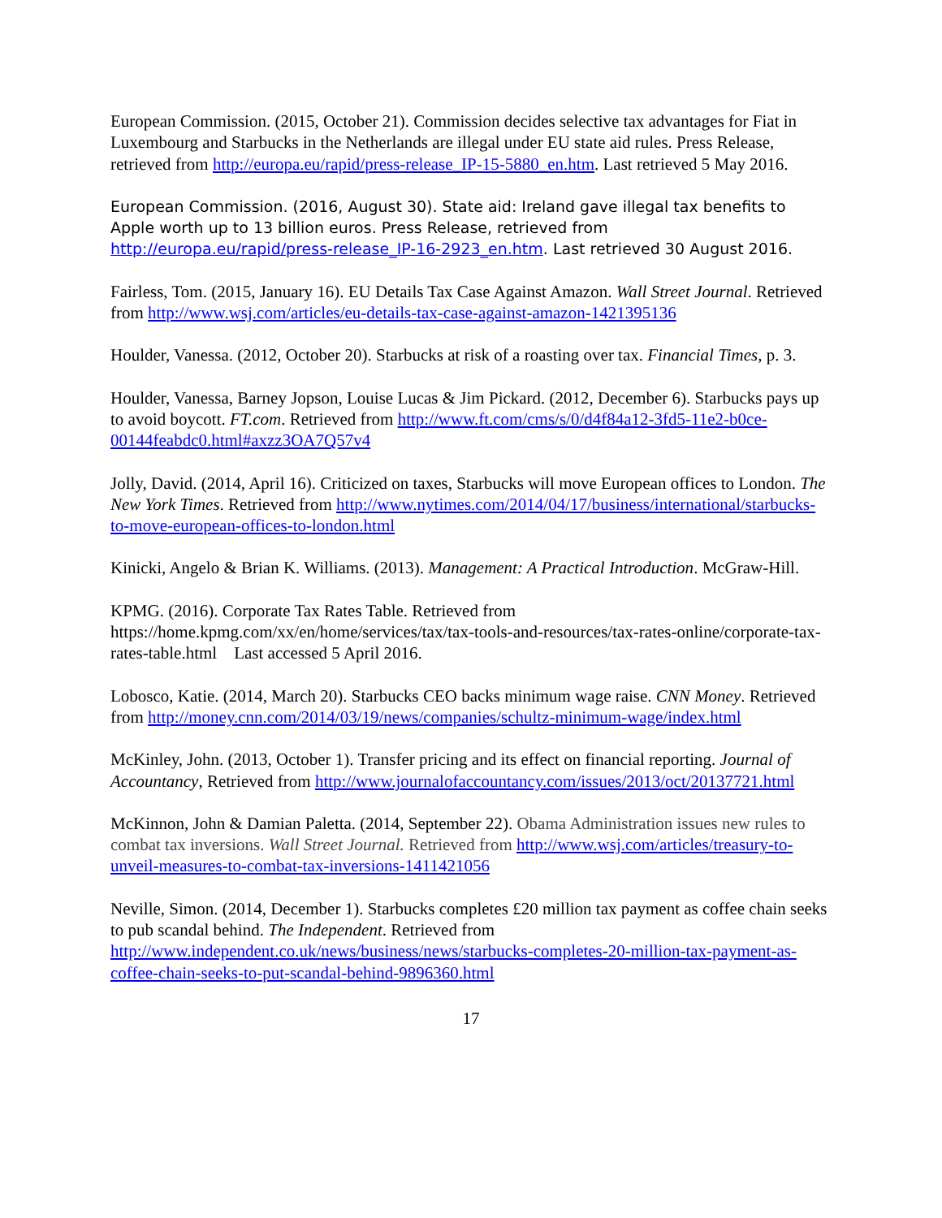European Commission. (2015, October 21). Commission decides selective tax advantages for Fiat in Luxembourg and Starbucks in the Netherlands are illegal under EU state aid rules. Press Release, retrieved from http://europa.eu/rapid/press-release_IP-15-5880_en.htm. Last retrieved 5 May 2016.
European Commission. (2016, August 30). State aid: Ireland gave illegal tax benefits to Apple worth up to 13 billion euros. Press Release, retrieved from http://europa.eu/rapid/press-release_IP-16-2923_en.htm. Last retrieved 30 August 2016.
Fairless, Tom. (2015, January 16). EU Details Tax Case Against Amazon. Wall Street Journal. Retrieved from http://www.wsj.com/articles/eu-details-tax-case-against-amazon-1421395136
Houlder, Vanessa. (2012, October 20). Starbucks at risk of a roasting over tax. Financial Times, p. 3.
Houlder, Vanessa, Barney Jopson, Louise Lucas & Jim Pickard. (2012, December 6). Starbucks pays up to avoid boycott. FT.com. Retrieved from http://www.ft.com/cms/s/0/d4f84a12-3fd5-11e2-b0ce-00144feabdc0.html#axzz3OA7Q57v4
Jolly, David. (2014, April 16). Criticized on taxes, Starbucks will move European offices to London. The New York Times. Retrieved from http://www.nytimes.com/2014/04/17/business/international/starbucks-to-move-european-offices-to-london.html
Kinicki, Angelo & Brian K. Williams. (2013). Management: A Practical Introduction. McGraw-Hill.
KPMG. (2016). Corporate Tax Rates Table. Retrieved from https://home.kpmg.com/xx/en/home/services/tax/tax-tools-and-resources/tax-rates-online/corporate-tax-rates-table.html Last accessed 5 April 2016.
Lobosco, Katie. (2014, March 20). Starbucks CEO backs minimum wage raise. CNN Money. Retrieved from http://money.cnn.com/2014/03/19/news/companies/schultz-minimum-wage/index.html
McKinley, John. (2013, October 1). Transfer pricing and its effect on financial reporting. Journal of Accountancy, Retrieved from http://www.journalofaccountancy.com/issues/2013/oct/20137721.html
McKinnon, John & Damian Paletta. (2014, September 22). Obama Administration issues new rules to combat tax inversions. Wall Street Journal. Retrieved from http://www.wsj.com/articles/treasury-to-unveil-measures-to-combat-tax-inversions-1411421056
Neville, Simon. (2014, December 1). Starbucks completes £20 million tax payment as coffee chain seeks to pub scandal behind. The Independent. Retrieved from http://www.independent.co.uk/news/business/news/starbucks-completes-20-million-tax-payment-as-coffee-chain-seeks-to-put-scandal-behind-9896360.html
17